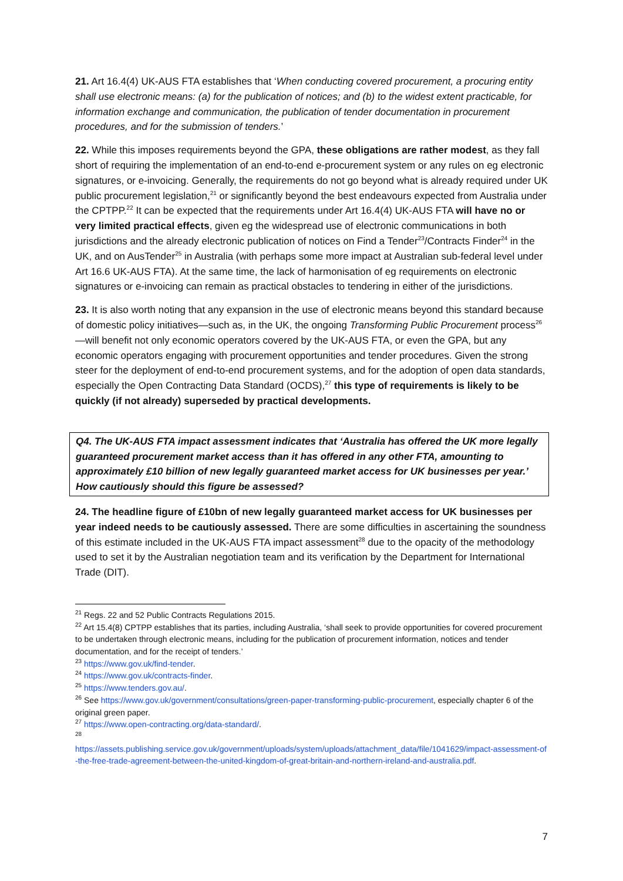21. Art 16.4(4) UK-AUS FTA establishes that ‘When conducting covered procurement, a procuring entity shall use electronic means: (a) for the publication of notices; and (b) to the widest extent practicable, for information exchange and communication, the publication of tender documentation in procurement procedures, and for the submission of tenders.’
22. While this imposes requirements beyond the GPA, these obligations are rather modest, as they fall short of requiring the implementation of an end-to-end e-procurement system or any rules on eg electronic signatures, or e-invoicing. Generally, the requirements do not go beyond what is already required under UK public procurement legislation,<sup>21</sup> or significantly beyond the best endeavours expected from Australia under the CPTPP.<sup>22</sup> It can be expected that the requirements under Art 16.4(4) UK-AUS FTA will have no or very limited practical effects, given eg the widespread use of electronic communications in both jurisdictions and the already electronic publication of notices on Find a Tender<sup>23</sup>/Contracts Finder<sup>24</sup> in the UK, and on AusTender<sup>25</sup> in Australia (with perhaps some more impact at Australian sub-federal level under Art 16.6 UK-AUS FTA). At the same time, the lack of harmonisation of eg requirements on electronic signatures or e-invoicing can remain as practical obstacles to tendering in either of the jurisdictions.
23. It is also worth noting that any expansion in the use of electronic means beyond this standard because of domestic policy initiatives—such as, in the UK, the ongoing Transforming Public Procurement process<sup>26</sup>—will benefit not only economic operators covered by the UK-AUS FTA, or even the GPA, but any economic operators engaging with procurement opportunities and tender procedures. Given the strong steer for the deployment of end-to-end procurement systems, and for the adoption of open data standards, especially the Open Contracting Data Standard (OCDS),<sup>27</sup> this type of requirements is likely to be quickly (if not already) superseded by practical developments.
Q4. The UK-AUS FTA impact assessment indicates that ‘Australia has offered the UK more legally guaranteed procurement market access than it has offered in any other FTA, amounting to approximately £10 billion of new legally guaranteed market access for UK businesses per year.’ How cautiously should this figure be assessed?
24. The headline figure of £10bn of new legally guaranteed market access for UK businesses per year indeed needs to be cautiously assessed. There are some difficulties in ascertaining the soundness of this estimate included in the UK-AUS FTA impact assessment<sup>28</sup> due to the opacity of the methodology used to set it by the Australian negotiation team and its verification by the Department for International Trade (DIT).
<sup>21</sup> Regs. 22 and 52 Public Contracts Regulations 2015.
<sup>22</sup> Art 15.4(8) CPTPP establishes that its parties, including Australia, ‘shall seek to provide opportunities for covered procurement to be undertaken through electronic means, including for the publication of procurement information, notices and tender documentation, and for the receipt of tenders.’
<sup>23</sup> https://www.gov.uk/find-tender.
<sup>24</sup> https://www.gov.uk/contracts-finder.
<sup>25</sup> https://www.tenders.gov.au/.
<sup>26</sup> See https://www.gov.uk/government/consultations/green-paper-transforming-public-procurement, especially chapter 6 of the original green paper.
<sup>27</sup> https://www.open-contracting.org/data-standard/.
<sup>28</sup>
https://assets.publishing.service.gov.uk/government/uploads/system/uploads/attachment_data/file/1041629/impact-assessment-of-the-free-trade-agreement-between-the-united-kingdom-of-great-britain-and-northern-ireland-and-australia.pdf.
7